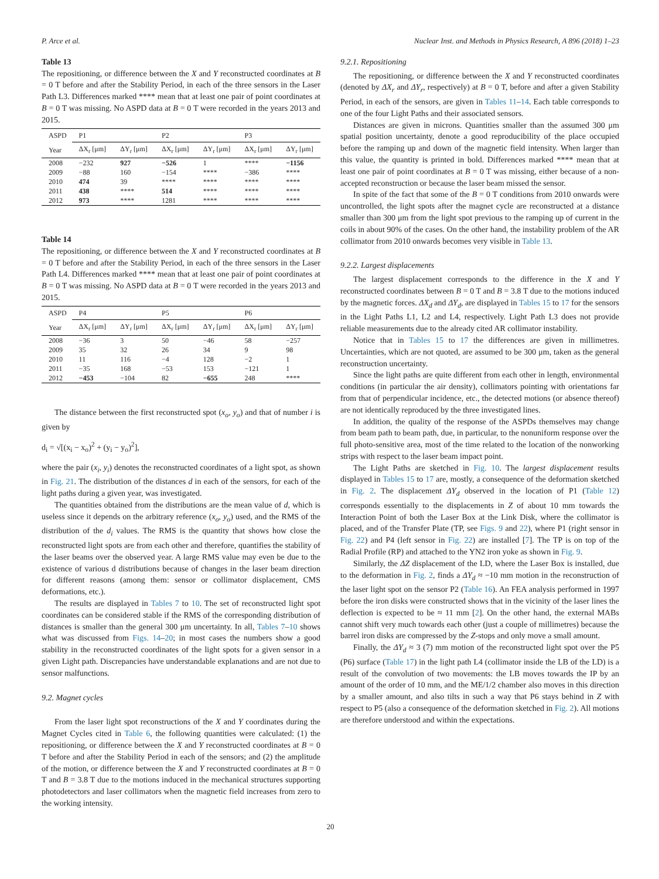P. Arce et al. Nuclear Inst. and Methods in Physics Research, A 896 (2018) 1–23
Table 13
The repositioning, or difference between the X and Y reconstructed coordinates at B = 0 T before and after the Stability Period, in each of the three sensors in the Laser Path L3. Differences marked **** mean that at least one pair of point coordinates at B = 0 T was missing. No ASPD data at B = 0 T were recorded in the years 2013 and 2015.
| ASPD | P1 | | P2 | | P3 | |
| --- | --- | --- | --- | --- | --- | --- |
| Year | ΔX<sub>r</sub> [μm] | ΔY<sub>r</sub> [μm] | ΔX<sub>r</sub> [μm] | ΔY<sub>r</sub> [μm] | ΔX<sub>r</sub> [μm] | ΔY<sub>r</sub> [μm] |
| 2008 | −232 | 927 | −526 | 1 | **** | −1156 |
| 2009 | −88 | 160 | −154 | **** | −386 | **** |
| 2010 | 474 | 39 | **** | **** | **** | **** |
| 2011 | 438 | **** | 514 | **** | **** | **** |
| 2012 | 973 | **** | 1281 | **** | **** | **** |
Table 14
The repositioning, or difference between the X and Y reconstructed coordinates at B = 0 T before and after the Stability Period, in each of the three sensors in the Laser Path L4. Differences marked **** mean that at least one pair of point coordinates at B = 0 T was missing. No ASPD data at B = 0 T were recorded in the years 2013 and 2015.
| ASPD | P4 | | P5 | | P6 | |
| --- | --- | --- | --- | --- | --- | --- |
| Year | ΔX<sub>r</sub> [μm] | ΔY<sub>r</sub> [μm] | ΔX<sub>r</sub> [μm] | ΔY<sub>r</sub> [μm] | ΔX<sub>r</sub> [μm] | ΔY<sub>r</sub> [μm] |
| 2008 | −36 | 3 | 50 | −46 | 58 | −257 |
| 2009 | 35 | 32 | 26 | 34 | 9 | 98 |
| 2010 | 11 | 116 | −4 | 128 | −2 | 1 |
| 2011 | −35 | 168 | −53 | 153 | −121 | 1 |
| 2012 | −453 | −104 | 82 | −655 | 248 | **** |
The distance between the first reconstructed spot (x<sub>o</sub>, y<sub>o</sub>) and that of number i is given by
d<sub>i</sub> = √[(x<sub>i</sub> − x<sub>o</sub>)<sup>2</sup> + (y<sub>i</sub> − y<sub>o</sub>)<sup>2</sup>],
where the pair (x<sub>i</sub>, y<sub>i</sub>) denotes the reconstructed coordinates of a light spot, as shown in Fig. 21. The distribution of the distances d in each of the sensors, for each of the light paths during a given year, was investigated.
The quantities obtained from the distributions are the mean value of d, which is useless since it depends on the arbitrary reference (x<sub>o</sub>, y<sub>o</sub>) used, and the RMS of the distribution of the d<sub>i</sub> values. The RMS is the quantity that shows how close the reconstructed light spots are from each other and therefore, quantifies the stability of the laser beams over the observed year. A large RMS value may even be due to the existence of various d distributions because of changes in the laser beam direction for different reasons (among them: sensor or collimator displacement, CMS deformations, etc.).
The results are displayed in Tables 7 to 10. The set of reconstructed light spot coordinates can be considered stable if the RMS of the corresponding distribution of distances is smaller than the general 300 μm uncertainty. In all, Tables 7–10 shows what was discussed from Figs. 14–20; in most cases the numbers show a good stability in the reconstructed coordinates of the light spots for a given sensor in a given Light path. Discrepancies have understandable explanations and are not due to sensor malfunctions.
9.2. Magnet cycles
From the laser light spot reconstructions of the X and Y coordinates during the Magnet Cycles cited in Table 6, the following quantities were calculated: (1) the repositioning, or difference between the X and Y reconstructed coordinates at B = 0 T before and after the Stability Period in each of the sensors; and (2) the amplitude of the motion, or difference between the X and Y reconstructed coordinates at B = 0 T and B = 3.8 T due to the motions induced in the mechanical structures supporting photodetectors and laser collimators when the magnetic field increases from zero to the working intensity.
9.2.1. Repositioning
The repositioning, or difference between the X and Y reconstructed coordinates (denoted by ΔX<sub>r</sub> and ΔY<sub>r</sub>, respectively) at B = 0 T, before and after a given Stability Period, in each of the sensors, are given in Tables 11–14. Each table corresponds to one of the four Light Paths and their associated sensors.
Distances are given in microns. Quantities smaller than the assumed 300 μm spatial position uncertainty, denote a good reproducibility of the place occupied before the ramping up and down of the magnetic field intensity. When larger than this value, the quantity is printed in bold. Differences marked **** mean that at least one pair of point coordinates at B = 0 T was missing, either because of a non-accepted reconstruction or because the laser beam missed the sensor.
In spite of the fact that some of the B = 0 T conditions from 2010 onwards were uncontrolled, the light spots after the magnet cycle are reconstructed at a distance smaller than 300 μm from the light spot previous to the ramping up of current in the coils in about 90% of the cases. On the other hand, the instability problem of the AR collimator from 2010 onwards becomes very visible in Table 13.
9.2.2. Largest displacements
The largest displacement corresponds to the difference in the X and Y reconstructed coordinates between B = 0 T and B = 3.8 T due to the motions induced by the magnetic forces. ΔX<sub>d</sub> and ΔY<sub>d</sub>, are displayed in Tables 15 to 17 for the sensors in the Light Paths L1, L2 and L4, respectively. Light Path L3 does not provide reliable measurements due to the already cited AR collimator instability.
Notice that in Tables 15 to 17 the differences are given in millimetres. Uncertainties, which are not quoted, are assumed to be 300 μm, taken as the general reconstruction uncertainty.
Since the light paths are quite different from each other in length, environmental conditions (in particular the air density), collimators pointing with orientations far from that of perpendicular incidence, etc., the detected motions (or absence thereof) are not identically reproduced by the three investigated lines.
In addition, the quality of the response of the ASPDs themselves may change from beam path to beam path, due, in particular, to the nonuniform response over the full photo-sensitive area, most of the time related to the location of the nonworking strips with respect to the laser beam impact point.
The Light Paths are sketched in Fig. 10. The largest displacement results displayed in Tables 15 to 17 are, mostly, a consequence of the deformation sketched in Fig. 2. The displacement ΔY<sub>d</sub> observed in the location of P1 (Table 12) corresponds essentially to the displacements in Z of about 10 mm towards the Interaction Point of both the Laser Box at the Link Disk, where the collimator is placed, and of the Transfer Plate (TP, see Figs. 9 and 22), where P1 (right sensor in Fig. 22) and P4 (left sensor in Fig. 22) are installed [7]. The TP is on top of the Radial Profile (RP) and attached to the YN2 iron yoke as shown in Fig. 9.
Similarly, the ΔZ displacement of the LD, where the Laser Box is installed, due to the deformation in Fig. 2, finds a ΔY<sub>d</sub> ≈ −10 mm motion in the reconstruction of the laser light spot on the sensor P2 (Table 16). An FEA analysis performed in 1997 before the iron disks were constructed shows that in the vicinity of the laser lines the deflection is expected to be ≈ 11 mm [2]. On the other hand, the external MABs cannot shift very much towards each other (just a couple of millimetres) because the barrel iron disks are compressed by the Z-stops and only move a small amount.
Finally, the ΔY<sub>d</sub> ≈ 3 (7) mm motion of the reconstructed light spot over the P5 (P6) surface (Table 17) in the light path L4 (collimator inside the LB of the LD) is a result of the convolution of two movements: the LB moves towards the IP by an amount of the order of 10 mm, and the ME/1/2 chamber also moves in this direction by a smaller amount, and also tilts in such a way that P6 stays behind in Z with respect to P5 (also a consequence of the deformation sketched in Fig. 2). All motions are therefore understood and within the expectations.
20